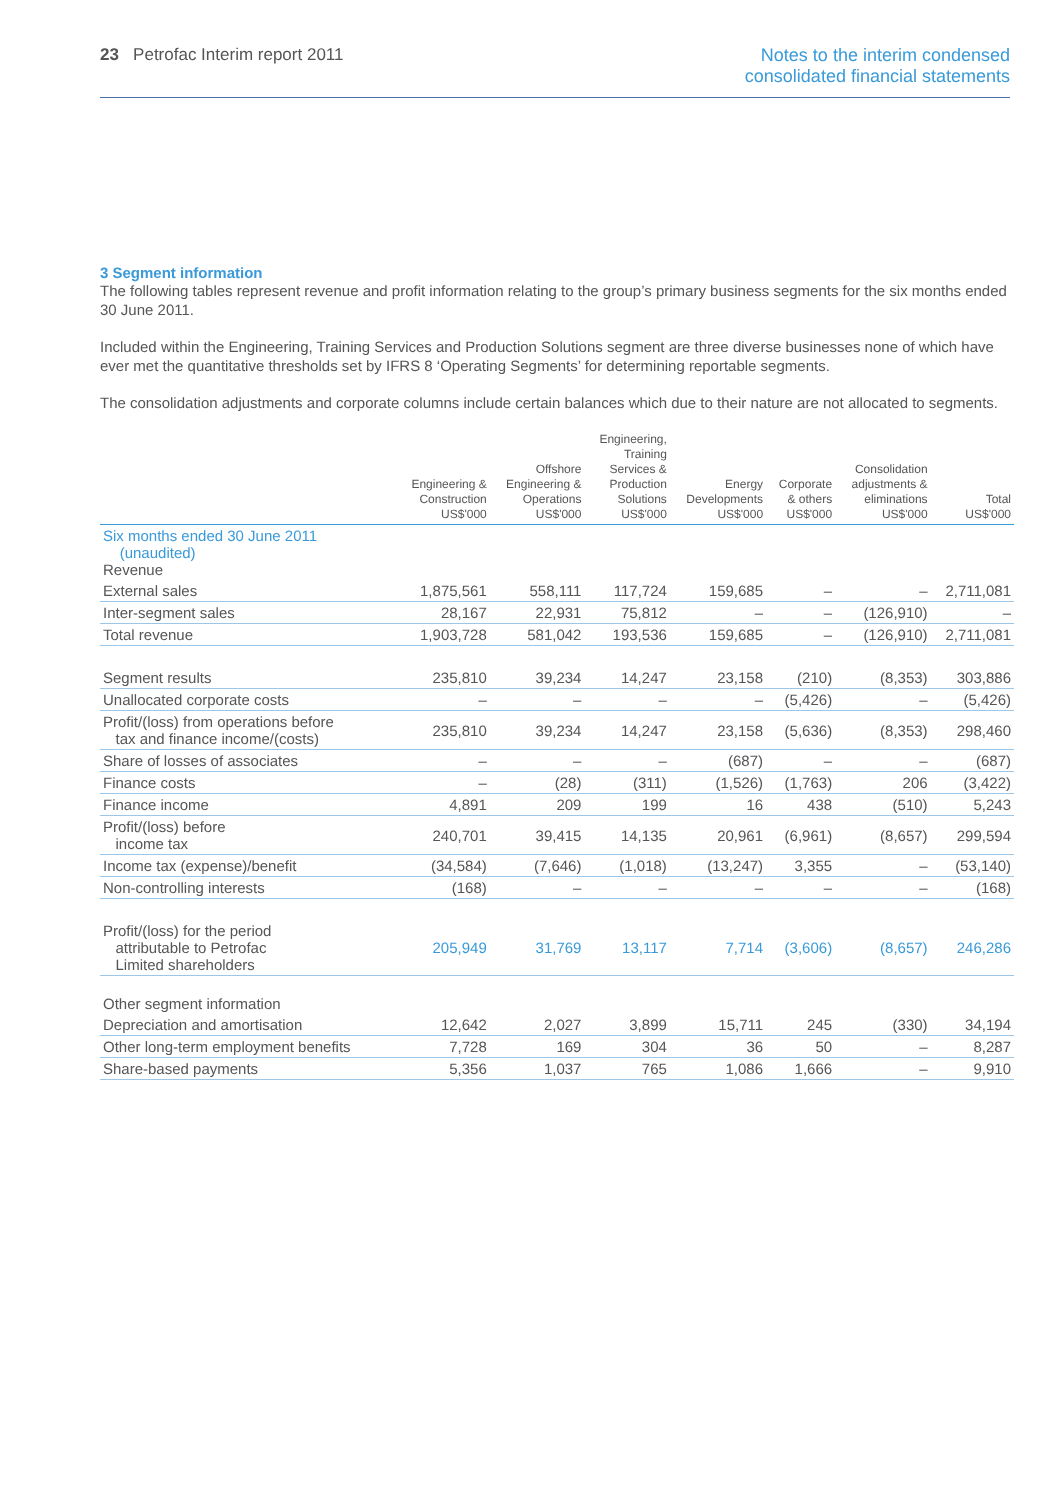23 Petrofac Interim report 2011
Notes to the interim condensed
consolidated financial statements
3 Segment information
The following tables represent revenue and profit information relating to the group’s primary business segments for the six months ended 30 June 2011.
Included within the Engineering, Training Services and Production Solutions segment are three diverse businesses none of which have ever met the quantitative thresholds set by IFRS 8 ‘Operating Segments’ for determining reportable segments.
The consolidation adjustments and corporate columns include certain balances which due to their nature are not allocated to segments.
| | Engineering & Construction US$'000 | Offshore Engineering & Operations US$'000 | Engineering, Training Services & Production Solutions US$'000 | Energy Developments US$'000 | Corporate & others US$'000 | Consolidation adjustments & eliminations US$'000 | Total US$'000 |
| --- | --- | --- | --- | --- | --- | --- | --- |
| Six months ended 30 June 2011 (unaudited) Revenue | | | | | | | |
| External sales | 1,875,561 | 558,111 | 117,724 | 159,685 | – | – | 2,711,081 |
| Inter-segment sales | 28,167 | 22,931 | 75,812 | – | – | (126,910) | – |
| Total revenue | 1,903,728 | 581,042 | 193,536 | 159,685 | – | (126,910) | 2,711,081 |
| Segment results | 235,810 | 39,234 | 14,247 | 23,158 | (210) | (8,353) | 303,886 |
| Unallocated corporate costs | – | – | – | – | (5,426) | – | (5,426) |
| Profit/(loss) from operations before tax and finance income/(costs) | 235,810 | 39,234 | 14,247 | 23,158 | (5,636) | (8,353) | 298,460 |
| Share of losses of associates | – | – | – | (687) | – | – | (687) |
| Finance costs | – | (28) | (311) | (1,526) | (1,763) | 206 | (3,422) |
| Finance income | 4,891 | 209 | 199 | 16 | 438 | (510) | 5,243 |
| Profit/(loss) before income tax | 240,701 | 39,415 | 14,135 | 20,961 | (6,961) | (8,657) | 299,594 |
| Income tax (expense)/benefit | (34,584) | (7,646) | (1,018) | (13,247) | 3,355 | – | (53,140) |
| Non-controlling interests | (168) | – | – | – | – | – | (168) |
| Profit/(loss) for the period attributable to Petrofac Limited shareholders | 205,949 | 31,769 | 13,117 | 7,714 | (3,606) | (8,657) | 246,286 |
| Other segment information | | | | | | | |
| Depreciation and amortisation | 12,642 | 2,027 | 3,899 | 15,711 | 245 | (330) | 34,194 |
| Other long-term employment benefits | 7,728 | 169 | 304 | 36 | 50 | – | 8,287 |
| Share-based payments | 5,356 | 1,037 | 765 | 1,086 | 1,666 | – | 9,910 |